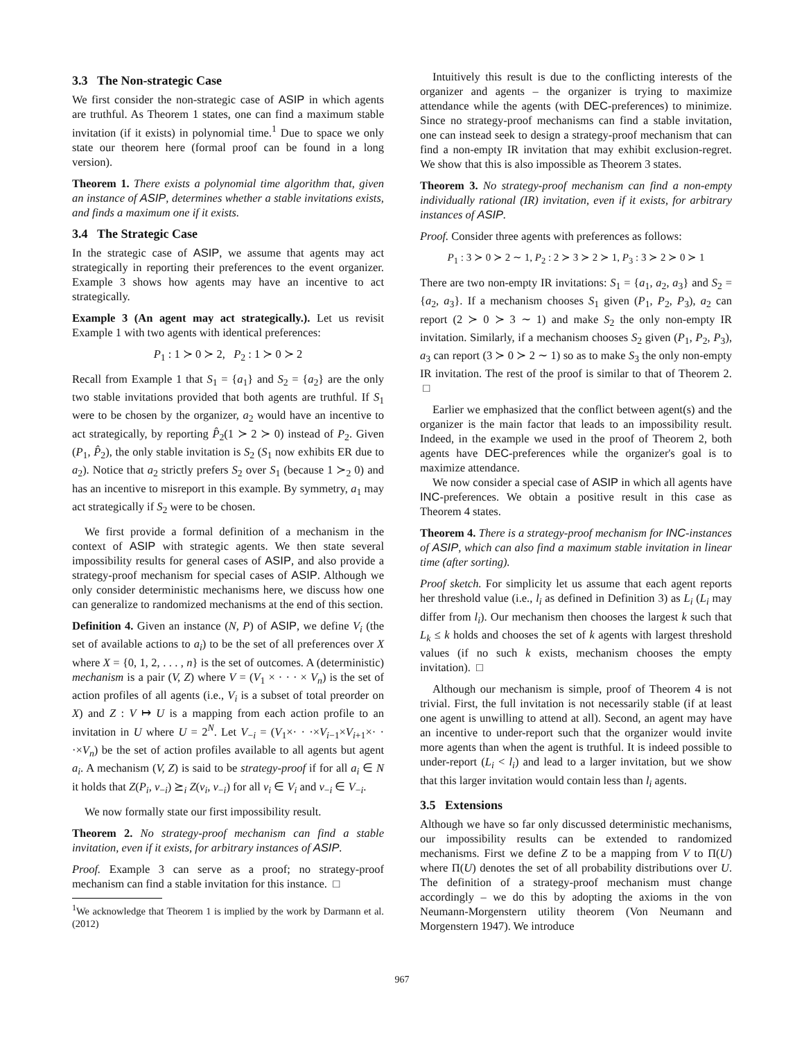3.3 The Non-strategic Case
We first consider the non-strategic case of ASIP in which agents are truthful. As Theorem 1 states, one can find a maximum stable invitation (if it exists) in polynomial time.<sup>1</sup> Due to space we only state our theorem here (formal proof can be found in a long version).
Theorem 1. There exists a polynomial time algorithm that, given an instance of ASIP, determines whether a stable invitations exists, and finds a maximum one if it exists.
3.4 The Strategic Case
In the strategic case of ASIP, we assume that agents may act strategically in reporting their preferences to the event organizer. Example 3 shows how agents may have an incentive to act strategically.
Example 3 (An agent may act strategically.). Let us revisit Example 1 with two agents with identical preferences:
P<sub>1</sub> : 1 ≻ 0 ≻ 2, P<sub>2</sub> : 1 ≻ 0 ≻ 2
Recall from Example 1 that S<sub>1</sub> = {a<sub>1</sub>} and S<sub>2</sub> = {a<sub>2</sub>} are the only two stable invitations provided that both agents are truthful. If S<sub>1</sub> were to be chosen by the organizer, a<sub>2</sub> would have an incentive to act strategically, by reporting P̂<sub>2</sub>(1 ≻ 2 ≻ 0) instead of P<sub>2</sub>. Given (P<sub>1</sub>, P̂<sub>2</sub>), the only stable invitation is S<sub>2</sub> (S<sub>1</sub> now exhibits ER due to a<sub>2</sub>). Notice that a<sub>2</sub> strictly prefers S<sub>2</sub> over S<sub>1</sub> (because 1 ≻<sub>2</sub> 0) and has an incentive to misreport in this example. By symmetry, a<sub>1</sub> may act strategically if S<sub>2</sub> were to be chosen.
We first provide a formal definition of a mechanism in the context of ASIP with strategic agents. We then state several impossibility results for general cases of ASIP, and also provide a strategy-proof mechanism for special cases of ASIP. Although we only consider deterministic mechanisms here, we discuss how one can generalize to randomized mechanisms at the end of this section.
Definition 4. Given an instance (N, P) of ASIP, we define V<sub>i</sub> (the set of available actions to a<sub>i</sub>) to be the set of all preferences over X where X = {0, 1, 2, . . . , n} is the set of outcomes. A (deterministic) mechanism is a pair (V, Z) where V = (V<sub>1</sub> × · · · × V<sub>n</sub>) is the set of action profiles of all agents (i.e., V<sub>i</sub> is a subset of total preorder on X) and Z : V ↦ U is a mapping from each action profile to an invitation in U where U = 2<sup>N</sup>. Let V<sub>−i</sub> = (V<sub>1</sub>×· · ·×V<sub>i−1</sub>×V<sub>i+1</sub>×· · ·×V<sub>n</sub>) be the set of action profiles available to all agents but agent a<sub>i</sub>. A mechanism (V, Z) is said to be strategy-proof if for all a<sub>i</sub> ∈ N it holds that Z(P<sub>i</sub>, v<sub>−i</sub>) ⪰<sub>i</sub> Z(v<sub>i</sub>, v<sub>−i</sub>) for all v<sub>i</sub> ∈ V<sub>i</sub> and v<sub>−i</sub> ∈ V<sub>−i</sub>.
We now formally state our first impossibility result.
Theorem 2. No strategy-proof mechanism can find a stable invitation, even if it exists, for arbitrary instances of ASIP.
Proof. Example 3 can serve as a proof; no strategy-proof mechanism can find a stable invitation for this instance. □
<sup>1</sup> We acknowledge that Theorem 1 is implied by the work by Darmann et al. (2012)
Intuitively this result is due to the conflicting interests of the organizer and agents – the organizer is trying to maximize attendance while the agents (with DEC-preferences) to minimize. Since no strategy-proof mechanisms can find a stable invitation, one can instead seek to design a strategy-proof mechanism that can find a non-empty IR invitation that may exhibit exclusion-regret. We show that this is also impossible as Theorem 3 states.
Theorem 3. No strategy-proof mechanism can find a non-empty individually rational (IR) invitation, even if it exists, for arbitrary instances of ASIP.
Proof. Consider three agents with preferences as follows:
P<sub>1</sub> : 3 ≻ 0 ≻ 2 ∼ 1, P<sub>2</sub> : 2 ≻ 3 ≻ 2 ≻ 1, P<sub>3</sub> : 3 ≻ 2 ≻ 0 ≻ 1
There are two non-empty IR invitations: S<sub>1</sub> = {a<sub>1</sub>, a<sub>2</sub>, a<sub>3</sub>} and S<sub>2</sub> = {a<sub>2</sub>, a<sub>3</sub>}. If a mechanism chooses S<sub>1</sub> given (P<sub>1</sub>, P<sub>2</sub>, P<sub>3</sub>), a<sub>2</sub> can report (2 ≻ 0 ≻ 3 ∼ 1) and make S<sub>2</sub> the only non-empty IR invitation. Similarly, if a mechanism chooses S<sub>2</sub> given (P<sub>1</sub>, P<sub>2</sub>, P<sub>3</sub>), a<sub>3</sub> can report (3 ≻ 0 ≻ 2 ∼ 1) so as to make S<sub>3</sub> the only non-empty IR invitation. The rest of the proof is similar to that of Theorem 2. □
Earlier we emphasized that the conflict between agent(s) and the organizer is the main factor that leads to an impossibility result. Indeed, in the example we used in the proof of Theorem 2, both agents have DEC-preferences while the organizer's goal is to maximize attendance.
We now consider a special case of ASIP in which all agents have INC-preferences. We obtain a positive result in this case as Theorem 4 states.
Theorem 4. There is a strategy-proof mechanism for INC-instances of ASIP, which can also find a maximum stable invitation in linear time (after sorting).
Proof sketch. For simplicity let us assume that each agent reports her threshold value (i.e., l<sub>i</sub> as defined in Definition 3) as L<sub>i</sub> (L<sub>i</sub> may differ from l<sub>i</sub>). Our mechanism then chooses the largest k such that L<sub>k</sub> ≤ k holds and chooses the set of k agents with largest threshold values (if no such k exists, mechanism chooses the empty invitation). □
Although our mechanism is simple, proof of Theorem 4 is not trivial. First, the full invitation is not necessarily stable (if at least one agent is unwilling to attend at all). Second, an agent may have an incentive to under-report such that the organizer would invite more agents than when the agent is truthful. It is indeed possible to under-report (L<sub>i</sub> < l<sub>i</sub>) and lead to a larger invitation, but we show that this larger invitation would contain less than l<sub>i</sub> agents.
3.5 Extensions
Although we have so far only discussed deterministic mechanisms, our impossibility results can be extended to randomized mechanisms. First we define Z to be a mapping from V to Π(U) where Π(U) denotes the set of all probability distributions over U. The definition of a strategy-proof mechanism must change accordingly – we do this by adopting the axioms in the von Neumann-Morgenstern utility theorem (Von Neumann and Morgenstern 1947). We introduce
967